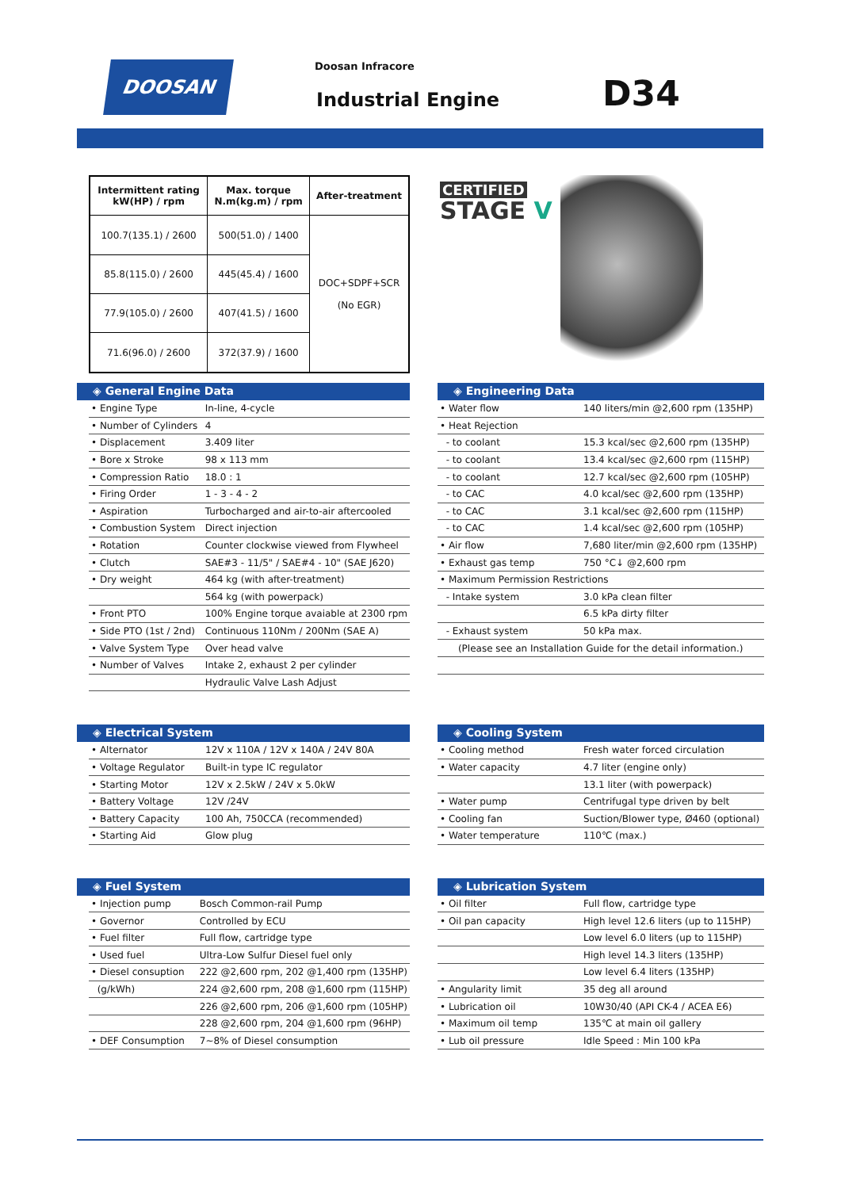DOOSAN Doosan Infracore
Industrial Engine D34
| Intermittent rating kW(HP) / rpm | Max. torque N.m(kg.m) / rpm | After-treatment |
| --- | --- | --- |
| 100.7(135.1) / 2600 | 500(51.0) / 1400 | DOC+SDPF+SCR (No EGR) |
| 85.8(115.0) / 2600 | 445(45.4) / 1600 | |
| 77.9(105.0) / 2600 | 407(41.5) / 1600 | |
| 71.6(96.0) / 2600 | 372(37.9) / 1600 | |
CERTIFIED
STAGE V
◈ General Engine Data
| • Engine Type | In-line, 4-cycle |
| • Number of Cylinders | 4 |
| • Displacement | 3.409 liter |
| • Bore x Stroke | 98 x 113 mm |
| • Compression Ratio | 18.0 : 1 |
| • Firing Order | 1 - 3 - 4 - 2 |
| • Aspiration | Turbocharged and air-to-air aftercooled |
| • Combustion System | Direct injection |
| • Rotation | Counter clockwise viewed from Flywheel |
| • Clutch | SAE#3 - 11/5" / SAE#4 - 10" (SAE J620) |
| • Dry weight | 464 kg (with after-treatment) |
| | 564 kg (with powerpack) |
| • Front PTO | 100% Engine torque avaiable at 2300 rpm |
| • Side PTO (1st / 2nd) | Continuous 110Nm / 200Nm (SAE A) |
| • Valve System Type | Over head valve |
| • Number of Valves | Intake 2, exhaust 2 per cylinder |
| | Hydraulic Valve Lash Adjust |
◈ Engineering Data
| • Water flow | 140 liters/min @2,600 rpm (135HP) |
| • Heat Rejection | |
| - to coolant | 15.3 kcal/sec @2,600 rpm (135HP) |
| - to coolant | 13.4 kcal/sec @2,600 rpm (115HP) |
| - to coolant | 12.7 kcal/sec @2,600 rpm (105HP) |
| - to CAC | 4.0 kcal/sec @2,600 rpm (135HP) |
| - to CAC | 3.1 kcal/sec @2,600 rpm (115HP) |
| - to CAC | 1.4 kcal/sec @2,600 rpm (105HP) |
| • Air flow | 7,680 liter/min @2,600 rpm (135HP) |
| • Exhaust gas temp | 750 °C↓ @2,600 rpm |
| • Maximum Permission Restrictions | |
| - Intake system | 3.0 kPa clean filter |
| | 6.5 kPa dirty filter |
| - Exhaust system | 50 kPa max. |
| (Please see an Installation Guide for the detail information.) | |
◈ Electrical System
| • Alternator | 12V x 110A / 12V x 140A / 24V 80A |
| • Voltage Regulator | Built-in type IC regulator |
| • Starting Motor | 12V x 2.5kW / 24V x 5.0kW |
| • Battery Voltage | 12V /24V |
| • Battery Capacity | 100 Ah, 750CCA (recommended) |
| • Starting Aid | Glow plug |
◈ Cooling System
| • Cooling method | Fresh water forced circulation |
| • Water capacity | 4.7 liter (engine only) |
| | 13.1 liter (with powerpack) |
| • Water pump | Centrifugal type driven by belt |
| • Cooling fan | Suction/Blower type, Ø460 (optional) |
| • Water temperature | 110℃ (max.) |
◈ Fuel System
| • Injection pump | Bosch Common-rail Pump |
| • Governor | Controlled by ECU |
| • Fuel filter | Full flow, cartridge type |
| • Used fuel | Ultra-Low Sulfur Diesel fuel only |
| • Diesel consuption | 222 @2,600 rpm, 202 @1,400 rpm (135HP) |
| (g/kWh) | 224 @2,600 rpm, 208 @1,600 rpm (115HP) |
| | 226 @2,600 rpm, 206 @1,600 rpm (105HP) |
| | 228 @2,600 rpm, 204 @1,600 rpm (96HP) |
| • DEF Consumption | 7~8% of Diesel consumption |
◈ Lubrication System
| • Oil filter | Full flow, cartridge type |
| • Oil pan capacity | High level 12.6 liters (up to 115HP) |
| | Low level 6.0 liters (up to 115HP) |
| | High level 14.3 liters (135HP) |
| | Low level 6.4 liters (135HP) |
| • Angularity limit | 35 deg all around |
| • Lubrication oil | 10W30/40 (API CK-4 / ACEA E6) |
| • Maximum oil temp | 135℃ at main oil gallery |
| • Lub oil pressure | Idle Speed : Min 100 kPa |